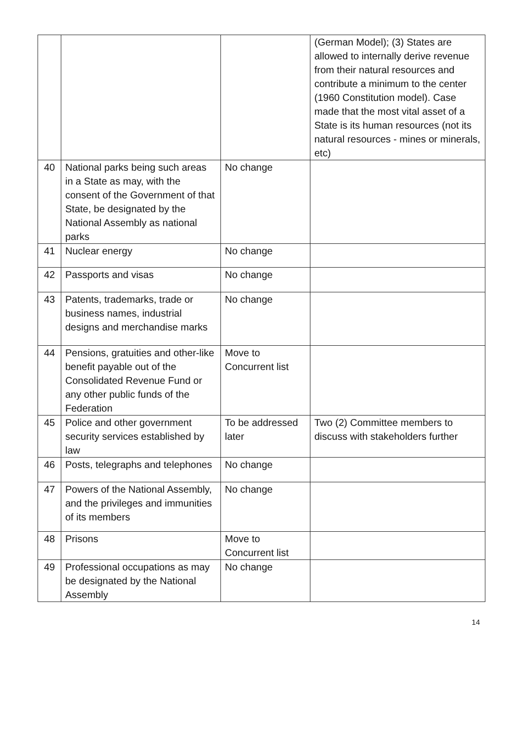| | | | (German Model); (3) States are allowed to internally derive revenue from their natural resources and contribute a minimum to the center (1960 Constitution model). Case made that the most vital asset of a State is its human resources (not its natural resources - mines or minerals, etc) |
| 40 | National parks being such areas in a State as may, with the consent of the Government of that State, be designated by the National Assembly as national parks | No change | |
| 41 | Nuclear energy | No change | |
| 42 | Passports and visas | No change | |
| 43 | Patents, trademarks, trade or business names, industrial designs and merchandise marks | No change | |
| 44 | Pensions, gratuities and other-like benefit payable out of the Consolidated Revenue Fund or any other public funds of the Federation | Move to Concurrent list | |
| 45 | Police and other government security services established by law | To be addressed later | Two (2) Committee members to discuss with stakeholders further |
| 46 | Posts, telegraphs and telephones | No change | |
| 47 | Powers of the National Assembly, and the privileges and immunities of its members | No change | |
| 48 | Prisons | Move to Concurrent list | |
| 49 | Professional occupations as may be designated by the National Assembly | No change | |
14